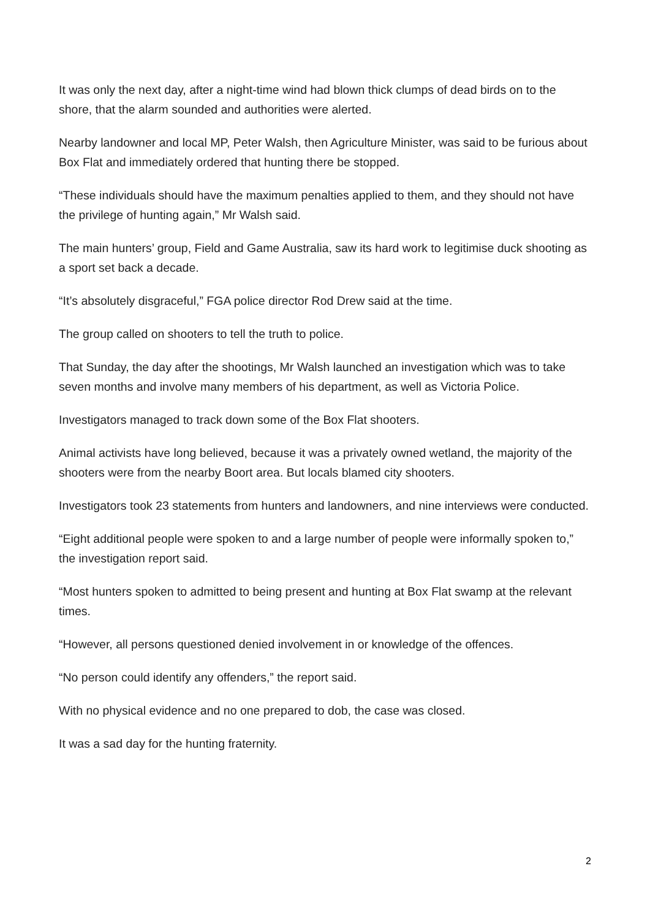It was only the next day, after a night-time wind had blown thick clumps of dead birds on to the shore, that the alarm sounded and authorities were alerted.
Nearby landowner and local MP, Peter Walsh, then Agriculture Minister, was said to be furious about Box Flat and immediately ordered that hunting there be stopped.
“These individuals should have the maximum penalties applied to them, and they should not have the privilege of hunting again,” Mr Walsh said.
The main hunters’ group, Field and Game Australia, saw its hard work to legitimise duck shooting as a sport set back a decade.
“It’s absolutely disgraceful,” FGA police director Rod Drew said at the time.
The group called on shooters to tell the truth to police.
That Sunday, the day after the shootings, Mr Walsh launched an investigation which was to take seven months and involve many members of his department, as well as Victoria Police.
Investigators managed to track down some of the Box Flat shooters.
Animal activists have long believed, because it was a privately owned wetland, the majority of the shooters were from the nearby Boort area. But locals blamed city shooters.
Investigators took 23 statements from hunters and landowners, and nine interviews were conducted.
“Eight additional people were spoken to and a large number of people were informally spoken to,” the investigation report said.
“Most hunters spoken to admitted to being present and hunting at Box Flat swamp at the relevant times.
“However, all persons questioned denied involvement in or knowledge of the offences.
“No person could identify any offenders,” the report said.
With no physical evidence and no one prepared to dob, the case was closed.
It was a sad day for the hunting fraternity.
2